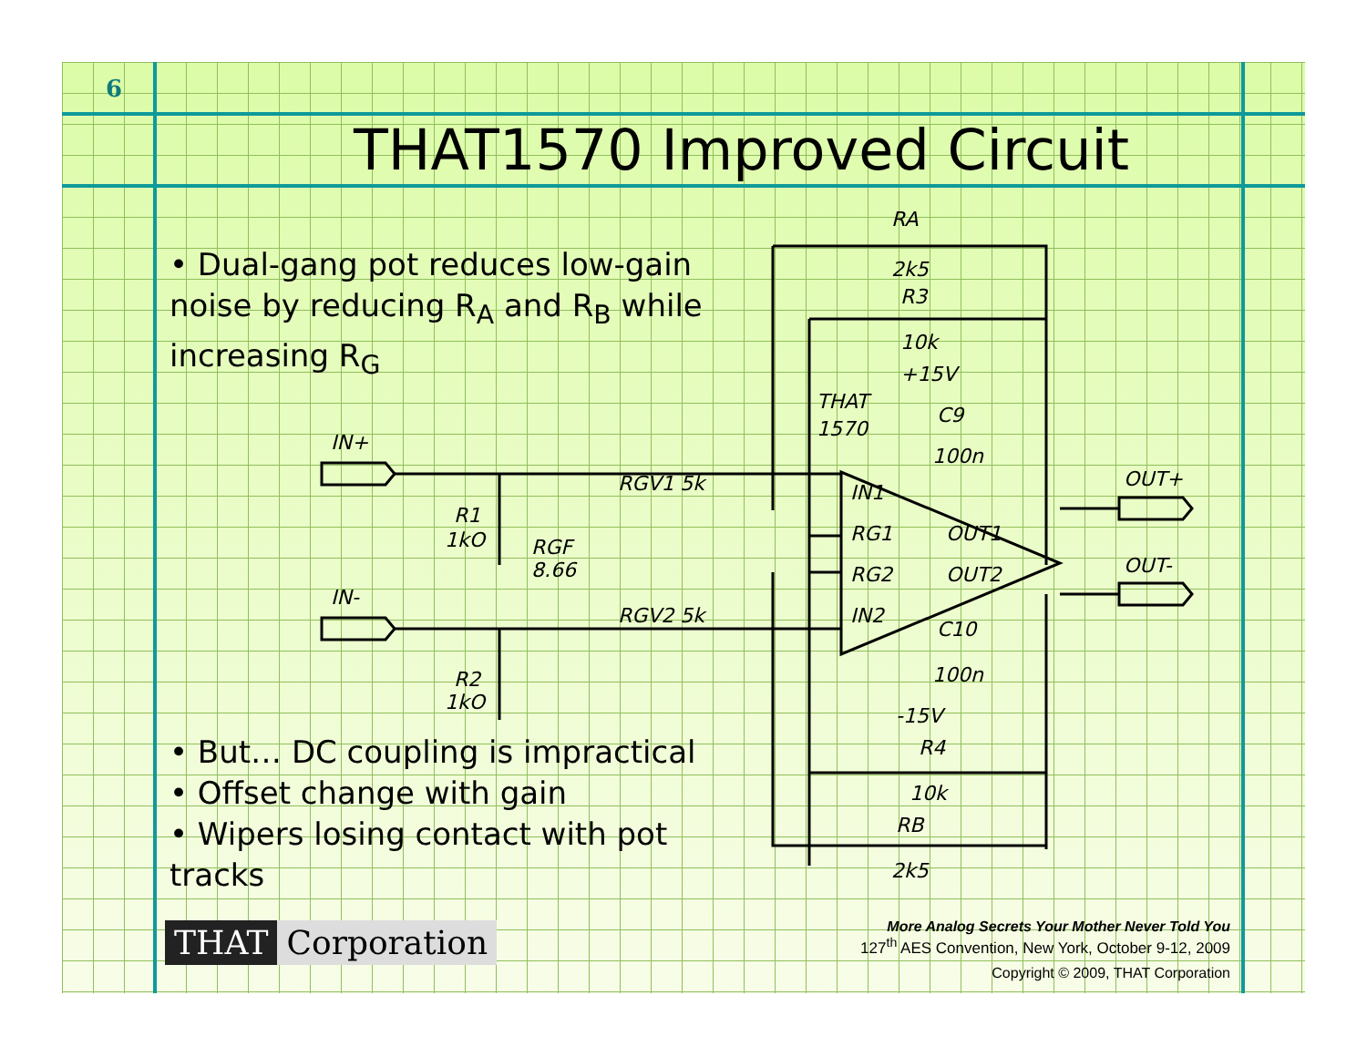6
THAT1570 Improved Circuit
• Dual-gang pot reduces low-gain noise by reducing R<sub>A</sub> and R<sub>B</sub> while increasing R<sub>G</sub>
• But… DC coupling is impractical
• Offset change with gain
• Wipers losing contact with pot tracks
IN+
IN-
OUT+
OUT-
RA
2k5
R3
10k
THAT
1570
+15V
RGV1 5k
RGV2 5k
RGF
8.66
R1
1kO
R2
1kO
IN1
RG1
RG2
IN2
OUT1
OUT2
C9
100n
C10
100n
-15V
R4
10k
RB
2k5
THAT Corporation
More Analog Secrets Your Mother Never Told You
127<sup>th</sup> AES Convention, New York, October 9-12, 2009
Copyright © 2009, THAT Corporation